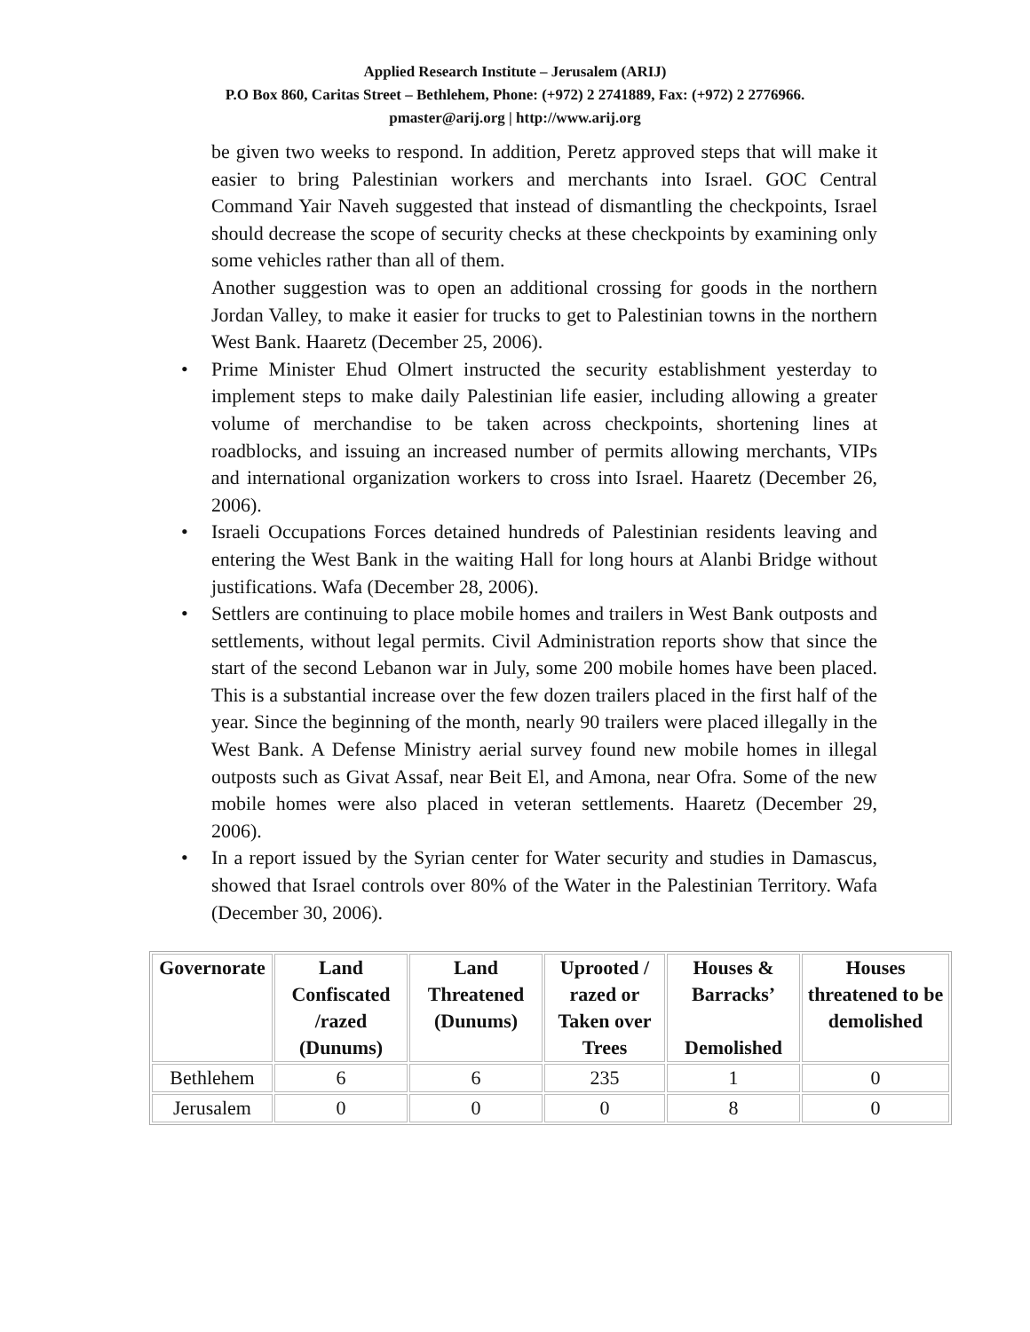Applied Research Institute – Jerusalem (ARIJ)
P.O Box 860, Caritas Street – Bethlehem, Phone: (+972) 2 2741889, Fax: (+972) 2 2776966.
pmaster@arij.org | http://www.arij.org
be given two weeks to respond. In addition, Peretz approved steps that will make it easier to bring Palestinian workers and merchants into Israel. GOC Central Command Yair Naveh suggested that instead of dismantling the checkpoints, Israel should decrease the scope of security checks at these checkpoints by examining only some vehicles rather than all of them.
Another suggestion was to open an additional crossing for goods in the northern Jordan Valley, to make it easier for trucks to get to Palestinian towns in the northern West Bank. Haaretz (December 25, 2006).
• Prime Minister Ehud Olmert instructed the security establishment yesterday to implement steps to make daily Palestinian life easier, including allowing a greater volume of merchandise to be taken across checkpoints, shortening lines at roadblocks, and issuing an increased number of permits allowing merchants, VIPs and international organization workers to cross into Israel. Haaretz (December 26, 2006).
• Israeli Occupations Forces detained hundreds of Palestinian residents leaving and entering the West Bank in the waiting Hall for long hours at Alanbi Bridge without justifications. Wafa (December 28, 2006).
• Settlers are continuing to place mobile homes and trailers in West Bank outposts and settlements, without legal permits. Civil Administration reports show that since the start of the second Lebanon war in July, some 200 mobile homes have been placed. This is a substantial increase over the few dozen trailers placed in the first half of the year. Since the beginning of the month, nearly 90 trailers were placed illegally in the West Bank. A Defense Ministry aerial survey found new mobile homes in illegal outposts such as Givat Assaf, near Beit El, and Amona, near Ofra. Some of the new mobile homes were also placed in veteran settlements. Haaretz (December 29, 2006).
• In a report issued by the Syrian center for Water security and studies in Damascus, showed that Israel controls over 80% of the Water in the Palestinian Territory. Wafa (December 30, 2006).
| Governorate | Land Confiscated /razed (Dunums) | Land Threatened (Dunums) | Uprooted / razed or Taken over Trees | Houses & Barracks’ Demolished | Houses threatened to be demolished |
| --- | --- | --- | --- | --- | --- |
| Bethlehem | 6 | 6 | 235 | 1 | 0 |
| Jerusalem | 0 | 0 | 0 | 8 | 0 |